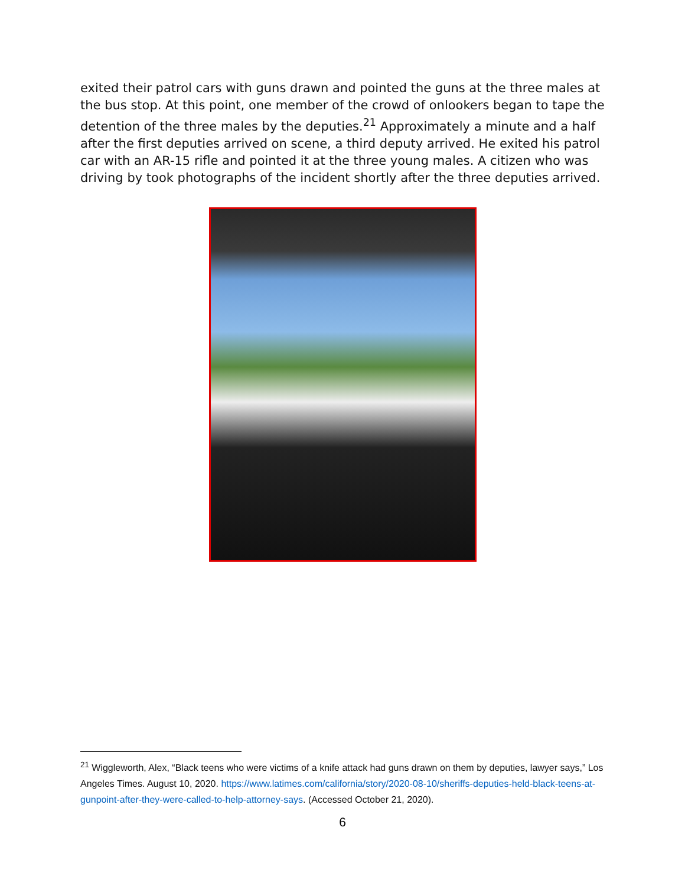exited their patrol cars with guns drawn and pointed the guns at the three males at the bus stop. At this point, one member of the crowd of onlookers began to tape the detention of the three males by the deputies.<sup>21</sup> Approximately a minute and a half after the first deputies arrived on scene, a third deputy arrived. He exited his patrol car with an AR-15 rifle and pointed it at the three young males. A citizen who was driving by took photographs of the incident shortly after the three deputies arrived.
<sup>21</sup> Wiggleworth, Alex, “Black teens who were victims of a knife attack had guns drawn on them by deputies, lawyer says,” Los Angeles Times. August 10, 2020. https://www.latimes.com/california/story/2020-08-10/sheriffs-deputies-held-black-teens-at-gunpoint-after-they-were-called-to-help-attorney-says. (Accessed October 21, 2020).
6